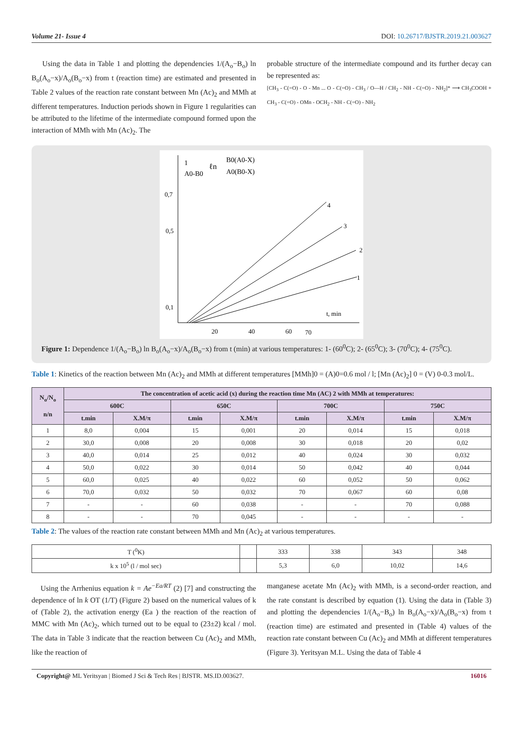Volume 21- Issue 4 DOI: 10.26717/BJSTR.2019.21.003627
Using the data in Table 1 and plotting the dependencies 1/(A<sub>o</sub>−B<sub>o</sub>) ln B<sub>o</sub>(A<sub>o</sub>−x)/A<sub>o</sub>(B<sub>o</sub>−x) from t (reaction time) are estimated and presented in Table 2 values of the reaction rate constant between Mn (Ac)<sub>2</sub> and MMh at different temperatures. Induction periods shown in Figure 1 regularities can be attributed to the lifetime of the intermediate compound formed upon the interaction of MMh with Mn (Ac)<sub>2</sub>. The
probable structure of the intermediate compound and its further decay can be represented as:
[CH<sub>3</sub> - C(=O) - O - Mn ... O - C(=O) - CH<sub>3</sub> / O—H / CH<sub>2</sub> - NH - C(=O) - NH<sub>2</sub>]* ⟶ CH<sub>3</sub>COOH + CH<sub>3</sub> - C(=O) - OMn - OCH<sub>2</sub> - NH - C(=O) - NH<sub>2</sub>
1
A0-B0
ℓn
B0(A0-X)
A0(B0-X)
0,7
0,5
0,1
20
40
60
70
t, min
4
3
2
1
Figure 1: Dependence 1/(A<sub>o</sub>−B<sub>o</sub>) ln B<sub>o</sub>(A<sub>o</sub>−x)/A<sub>o</sub>(B<sub>o</sub>−x) from t (min) at various temperatures: 1- (60<sup>0</sup>C); 2- (65<sup>0</sup>C); 3- (70<sup>0</sup>C); 4- (75<sup>0</sup>C).
Table 1: Kinetics of the reaction between Mn (Ac)<sub>2</sub> and MMh at different temperatures [MMh]0 = (A)0=0.6 mol / l; [Mn (Ac)<sub>2</sub>] 0 = (V) 0-0.3 mol/L.
| N<sub>o</sub>/N<sub>o</sub> n/n | The concentration of acetic acid (x) during the reaction time Mn (AC) 2 with MMh at temperatures: | | | | | | | |
| --- | --- | --- | --- | --- | --- | --- | --- | --- |
| | 600C | | 650C | | 700C | | 750C | |
| | t.min | X.M/π | t.min | X.M/π | t.min | X.M/π | t.min | X.M/π |
| 1 | 8,0 | 0,004 | 15 | 0,001 | 20 | 0,014 | 15 | 0,018 |
| 2 | 30,0 | 0,008 | 20 | 0,008 | 30 | 0,018 | 20 | 0,02 |
| 3 | 40,0 | 0,014 | 25 | 0,012 | 40 | 0,024 | 30 | 0,032 |
| 4 | 50,0 | 0,022 | 30 | 0,014 | 50 | 0,042 | 40 | 0,044 |
| 5 | 60,0 | 0,025 | 40 | 0,022 | 60 | 0,052 | 50 | 0,062 |
| 6 | 70,0 | 0,032 | 50 | 0,032 | 70 | 0,067 | 60 | 0,08 |
| 7 | - | - | 60 | 0,038 | - | - | 70 | 0,088 |
| 8 | - | - | 70 | 0,045 | - | - | - | - |
Table 2: The values of the reaction rate constant between MMh and Mn (Ac)<sub>2</sub> at various temperatures.
| T (<sup>0</sup>K) | | 333 | 338 | 343 | 348 |
| k x 10<sup>5</sup> (l / mol sec) | | 5,3 | 6,0 | 10,02 | 14,6 |
Using the Arrhenius equation k = Ae<sup>−Ea/RT</sup> (2) [7] and constructing the dependence of ln k OT (1/T) (Figure 2) based on the numerical values of k of (Table 2), the activation energy (Ea ) the reaction of the reaction of MMC with Mn (Ac)<sub>2</sub>, which turned out to be equal to (23±2) kcal / mol. The data in Table 3 indicate that the reaction between Cu (Ac)<sub>2</sub> and MMh, like the reaction of
manganese acetate Mn (Ac)<sub>2</sub> with MMh, is a second-order reaction, and the rate constant is described by equation (1). Using the data in (Table 3) and plotting the dependencies 1/(A<sub>o</sub>−B<sub>o</sub>) ln B<sub>o</sub>(A<sub>o</sub>−x)/A<sub>o</sub>(B<sub>o</sub>−x) from t (reaction time) are estimated and presented in (Table 4) values of the reaction rate constant between Cu (Ac)<sub>2</sub> and MMh at different temperatures (Figure 3). Yeritsyan M.L. Using the data of Table 4
Copyright@ ML Yeritsyan | Biomed J Sci & Tech Res | BJSTR. MS.ID.003627. 16016